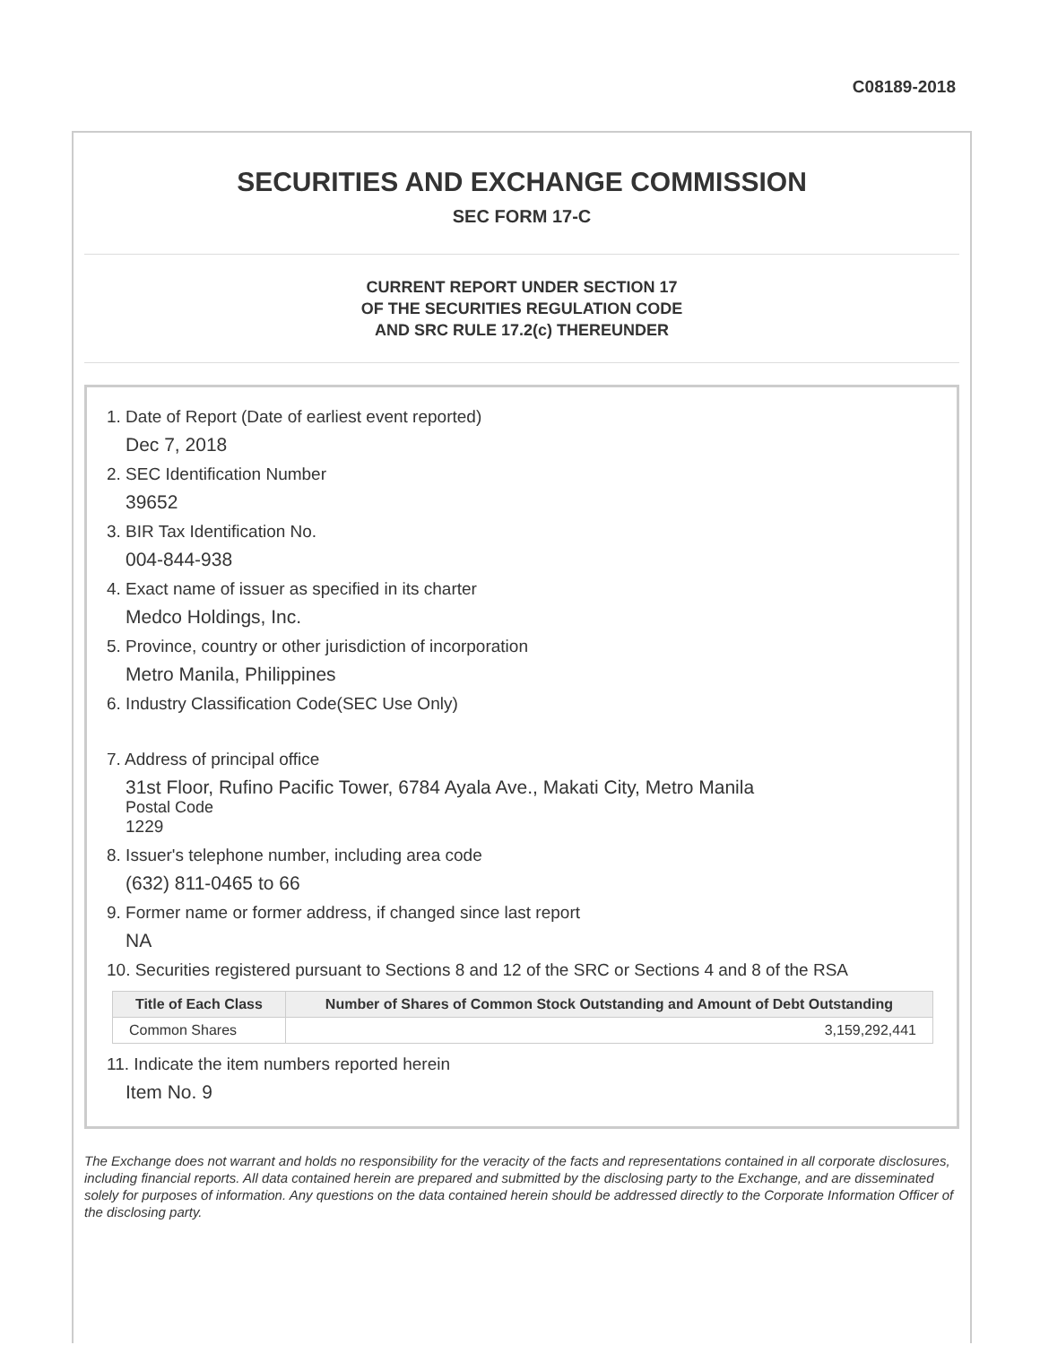C08189-2018
SECURITIES AND EXCHANGE COMMISSION
SEC FORM 17-C
CURRENT REPORT UNDER SECTION 17
OF THE SECURITIES REGULATION CODE
AND SRC RULE 17.2(c) THEREUNDER
1. Date of Report (Date of earliest event reported)
Dec 7, 2018
2. SEC Identification Number
39652
3. BIR Tax Identification No.
004-844-938
4. Exact name of issuer as specified in its charter
Medco Holdings, Inc.
5. Province, country or other jurisdiction of incorporation
Metro Manila, Philippines
6. Industry Classification Code(SEC Use Only)
7. Address of principal office
31st Floor, Rufino Pacific Tower, 6784 Ayala Ave., Makati City, Metro Manila
Postal Code
1229
8. Issuer's telephone number, including area code
(632) 811-0465 to 66
9. Former name or former address, if changed since last report
NA
10. Securities registered pursuant to Sections 8 and 12 of the SRC or Sections 4 and 8 of the RSA
| Title of Each Class | Number of Shares of Common Stock Outstanding and Amount of Debt Outstanding |
| --- | --- |
| Common Shares | 3,159,292,441 |
11. Indicate the item numbers reported herein
Item No. 9
The Exchange does not warrant and holds no responsibility for the veracity of the facts and representations contained in all corporate disclosures, including financial reports. All data contained herein are prepared and submitted by the disclosing party to the Exchange, and are disseminated solely for purposes of information. Any questions on the data contained herein should be addressed directly to the Corporate Information Officer of the disclosing party.